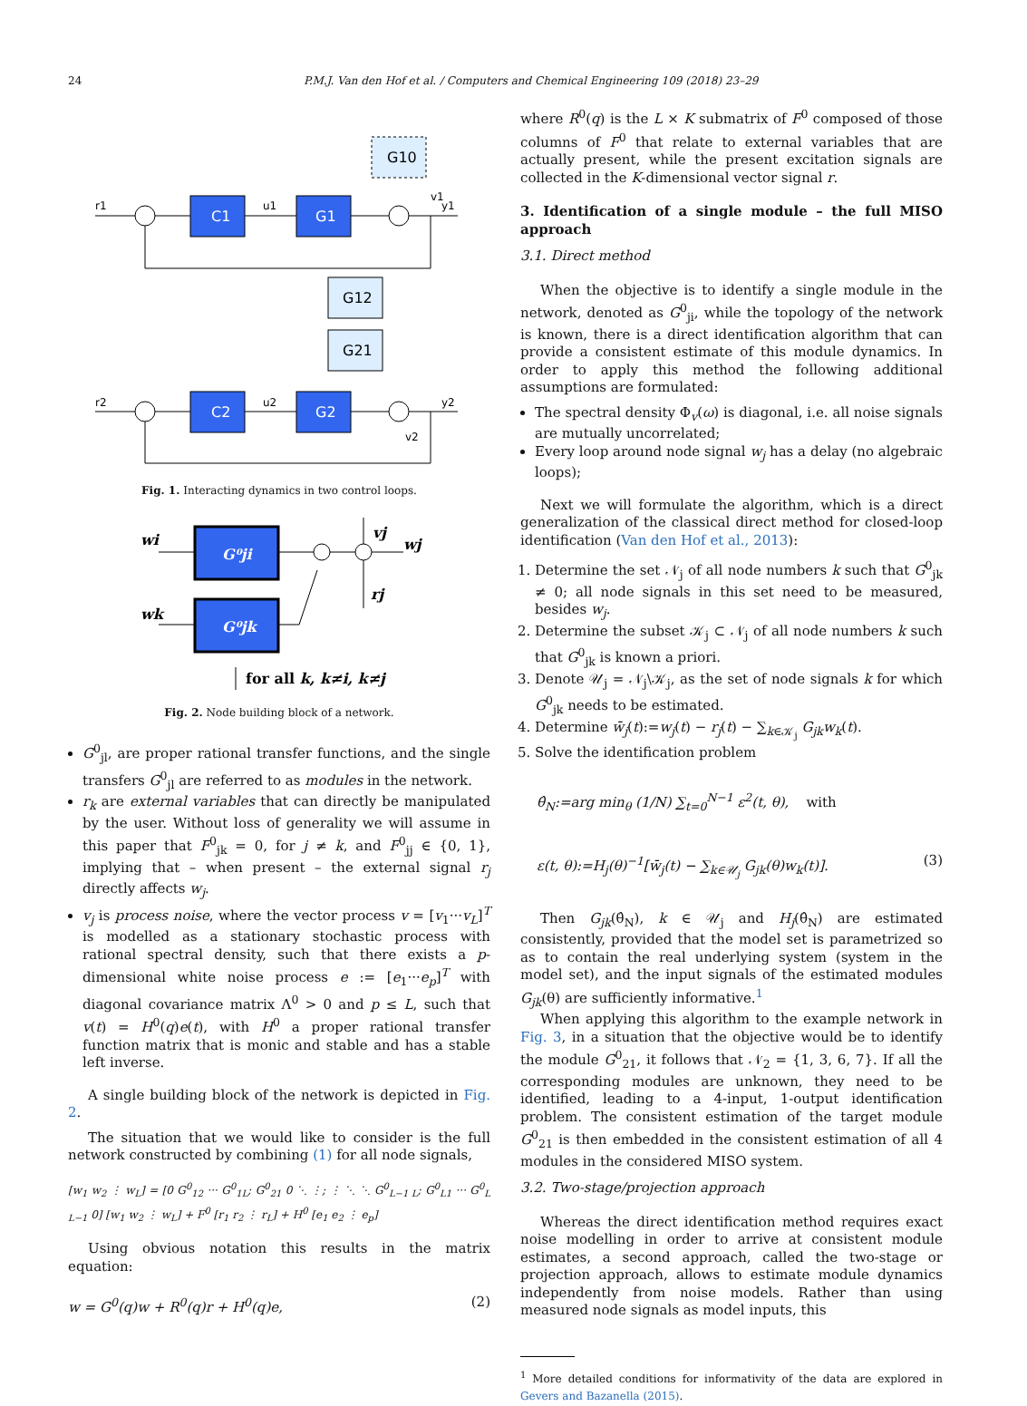24 P.M.J. Van den Hof et al. / Computers and Chemical Engineering 109 (2018) 23–29
C1
G1
G10
G12
G21
C2
G2
r1
y1
r2
y2
u1
u2
v1
v2
Fig. 1. Interacting dynamics in two control loops.
G⁰ji
G⁰jk
wi
wk
wj
vj
rj
for all k, k≠i, k≠j
Fig. 2. Node building block of a network.
G<sup>0</sup><sub>jl</sub>, are proper rational transfer functions, and the single transfers G<sup>0</sup><sub>jl</sub> are referred to as modules in the network.
r<sub>k</sub> are external variables that can directly be manipulated by the user. Without loss of generality we will assume in this paper that F<sup>0</sup><sub>jk</sub> = 0, for j ≠ k, and F<sup>0</sup><sub>jj</sub> ∈ {0, 1}, implying that – when present – the external signal r<sub>j</sub> directly affects w<sub>j</sub>.
v<sub>j</sub> is process noise, where the vector process v = [v<sub>1</sub>···v<sub>L</sub>]<sup>T</sup> is modelled as a stationary stochastic process with rational spectral density, such that there exists a p-dimensional white noise process e := [e<sub>1</sub>···e<sub>p</sub>]<sup>T</sup> with diagonal covariance matrix Λ<sup>0</sup> > 0 and p ≤ L, such that v(t) = H<sup>0</sup>(q)e(t), with H<sup>0</sup> a proper rational transfer function matrix that is monic and stable and has a stable left inverse.
A single building block of the network is depicted in Fig. 2.
The situation that we would like to consider is the full network constructed by combining (1) for all node signals,
[w<sub>1</sub> w<sub>2</sub> ⋮ w<sub>L</sub>] = [0 G<sup>0</sup><sub>12</sub> ··· G<sup>0</sup><sub>1L</sub>; G<sup>0</sup><sub>21</sub> 0 ⋱ ⋮; ⋮ ⋱ ⋱ G<sup>0</sup><sub>L−1 L</sub>; G<sup>0</sup><sub>L1</sub> ··· G<sup>0</sup><sub>L L−1</sub> 0] [w<sub>1</sub> w<sub>2</sub> ⋮ w<sub>L</sub>] + F<sup>0</sup> [r<sub>1</sub> r<sub>2</sub> ⋮ r<sub>L</sub>] + H<sup>0</sup> [e<sub>1</sub> e<sub>2</sub> ⋮ e<sub>p</sub>]
Using obvious notation this results in the matrix equation:
w = G<sup>0</sup>(q)w + R<sup>0</sup>(q)r + H<sup>0</sup>(q)e, (2)
where R<sup>0</sup>(q) is the L × K submatrix of F<sup>0</sup> composed of those columns of F<sup>0</sup> that relate to external variables that are actually present, while the present excitation signals are collected in the K-dimensional vector signal r.
3. Identification of a single module – the full MISO approach
3.1. Direct method
When the objective is to identify a single module in the network, denoted as G<sup>0</sup><sub>ji</sub>, while the topology of the network is known, there is a direct identification algorithm that can provide a consistent estimate of this module dynamics. In order to apply this method the following additional assumptions are formulated:
The spectral density Φ<sub>v</sub>(ω) is diagonal, i.e. all noise signals are mutually uncorrelated;
Every loop around node signal w<sub>j</sub> has a delay (no algebraic loops);
Next we will formulate the algorithm, which is a direct generalization of the classical direct method for closed-loop identification (Van den Hof et al., 2013):
1. Determine the set 𝒩<sub>j</sub> of all node numbers k such that G<sup>0</sup><sub>jk</sub> ≠ 0; all node signals in this set need to be measured, besides w<sub>j</sub>.
2. Determine the subset 𝒦<sub>j</sub> ⊂ 𝒩<sub>j</sub> of all node numbers k such that G<sup>0</sup><sub>jk</sub> is known a priori.
3. Denote 𝒰<sub>j</sub> = 𝒩<sub>j</sub>\𝒦<sub>j</sub>, as the set of node signals k for which G<sup>0</sup><sub>jk</sub> needs to be estimated.
4. Determine w̄<sub>j</sub>(t):=w<sub>j</sub>(t) − r<sub>j</sub>(t) − ∑<sub>k∈𝒦<sub>j</sub></sub> G<sub>jk</sub>w<sub>k</sub>(t).
5. Solve the identification problem
θ̂<sub>N</sub>:=arg min<sub>θ</sub> (1/N) ∑<sub>t=0</sub><sup>N−1</sup> ε<sup>2</sup>(t, θ), with
ε(t, θ):=H<sub>j</sub>(θ)<sup>−1</sup>[w̄<sub>j</sub>(t) − ∑<sub>k∈𝒰<sub>j</sub></sub> G<sub>jk</sub>(θ)w<sub>k</sub>(t)]. (3)
Then G<sub>jk</sub>(θ̂<sub>N</sub>), k ∈ 𝒰<sub>j</sub> and H<sub>j</sub>(θ̂<sub>N</sub>) are estimated consistently, provided that the model set is parametrized so as to contain the real underlying system (system in the model set), and the input signals of the estimated modules G<sub>jk</sub>(θ) are sufficiently informative.<sup>1</sup>
When applying this algorithm to the example network in Fig. 3, in a situation that the objective would be to identify the module G<sup>0</sup><sub>21</sub>, it follows that 𝒩<sub>2</sub> = {1, 3, 6, 7}. If all the corresponding modules are unknown, they need to be identified, leading to a 4-input, 1-output identification problem. The consistent estimation of the target module G<sup>0</sup><sub>21</sub> is then embedded in the consistent estimation of all 4 modules in the considered MISO system.
3.2. Two-stage/projection approach
Whereas the direct identification method requires exact noise modelling in order to arrive at consistent module estimates, a second approach, called the two-stage or projection approach, allows to estimate module dynamics independently from noise models. Rather than using measured node signals as model inputs, this
<sup>1</sup> More detailed conditions for informativity of the data are explored in Gevers and Bazanella (2015).